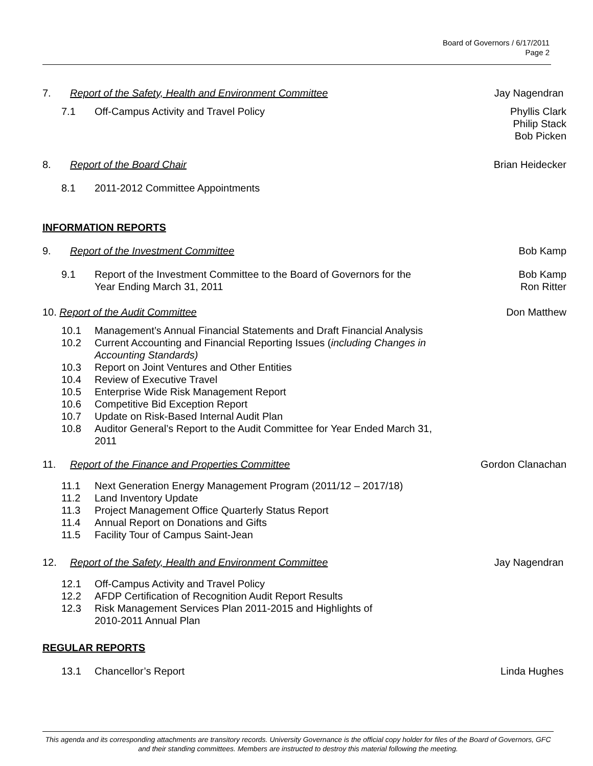Board of Governors / 6/17/2011
Page 2
7. Report of the Safety, Health and Environment Committee Jay Nagendran
7.1 Off-Campus Activity and Travel Policy Phyllis Clark
Philip Stack
Bob Picken
8. Report of the Board Chair Brian Heidecker
8.1 2011-2012 Committee Appointments
INFORMATION REPORTS
9. Report of the Investment Committee Bob Kamp
9.1 Report of the Investment Committee to the Board of Governors for the
Year Ending March 31, 2011 Bob Kamp
Ron Ritter
10. Report of the Audit Committee Don Matthew
10.1 Management’s Annual Financial Statements and Draft Financial Analysis
10.2 Current Accounting and Financial Reporting Issues (including Changes in Accounting Standards)
10.3 Report on Joint Ventures and Other Entities
10.4 Review of Executive Travel
10.5 Enterprise Wide Risk Management Report
10.6 Competitive Bid Exception Report
10.7 Update on Risk-Based Internal Audit Plan
10.8 Auditor General’s Report to the Audit Committee for Year Ended March 31, 2011
11. Report of the Finance and Properties Committee Gordon Clanachan
11.1 Next Generation Energy Management Program (2011/12 – 2017/18)
11.2 Land Inventory Update
11.3 Project Management Office Quarterly Status Report
11.4 Annual Report on Donations and Gifts
11.5 Facility Tour of Campus Saint-Jean
12. Report of the Safety, Health and Environment Committee Jay Nagendran
12.1 Off-Campus Activity and Travel Policy
12.2 AFDP Certification of Recognition Audit Report Results
12.3 Risk Management Services Plan 2011-2015 and Highlights of
2010-2011 Annual Plan
REGULAR REPORTS
13.1 Chancellor’s Report Linda Hughes
This agenda and its corresponding attachments are transitory records. University Governance is the official copy holder for files of the Board of Governors, GFC and their standing committees. Members are instructed to destroy this material following the meeting.